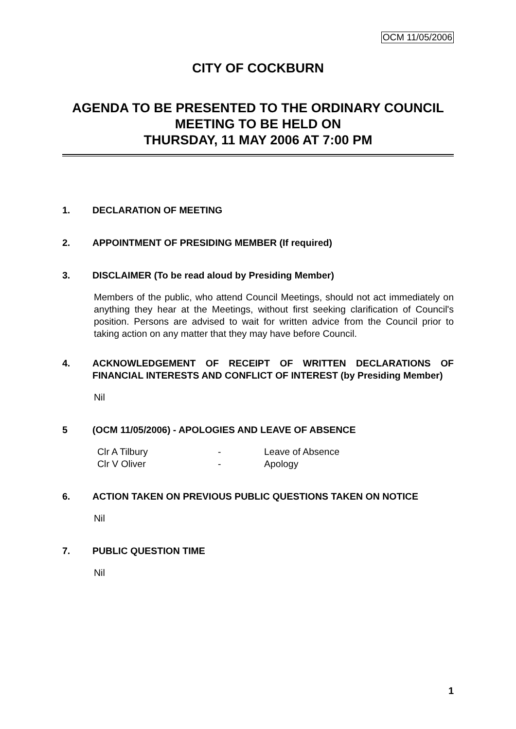OCM 11/05/2006
CITY OF COCKBURN
AGENDA TO BE PRESENTED TO THE ORDINARY COUNCIL MEETING TO BE HELD ON
THURSDAY, 11 MAY 2006 AT 7:00 PM
1. DECLARATION OF MEETING
2. APPOINTMENT OF PRESIDING MEMBER (If required)
3. DISCLAIMER (To be read aloud by Presiding Member)
Members of the public, who attend Council Meetings, should not act immediately on anything they hear at the Meetings, without first seeking clarification of Council's position. Persons are advised to wait for written advice from the Council prior to taking action on any matter that they may have before Council.
4. ACKNOWLEDGEMENT OF RECEIPT OF WRITTEN DECLARATIONS OF FINANCIAL INTERESTS AND CONFLICT OF INTEREST (by Presiding Member)
Nil
5 (OCM 11/05/2006) - APOLOGIES AND LEAVE OF ABSENCE
| Clr A Tilbury | - | Leave of Absence |
| Clr V Oliver | - | Apology |
6. ACTION TAKEN ON PREVIOUS PUBLIC QUESTIONS TAKEN ON NOTICE
Nil
7. PUBLIC QUESTION TIME
Nil
1